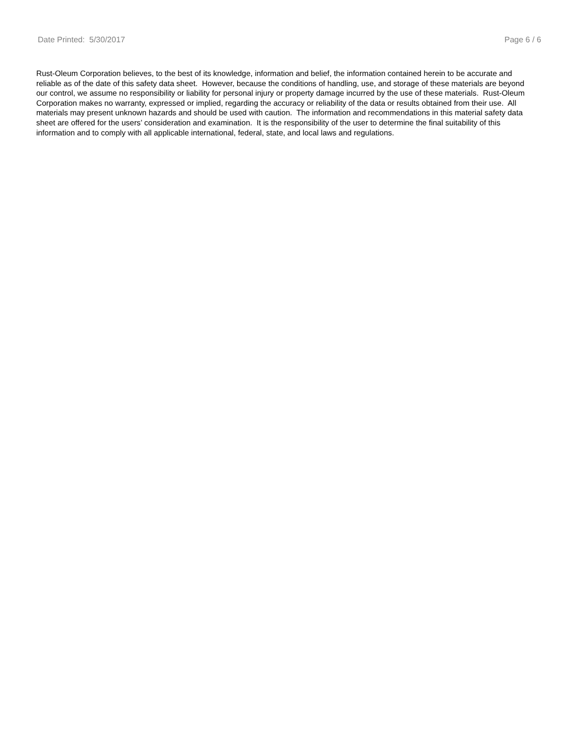Date Printed: 5/30/2017 Page 6 / 6
Rust-Oleum Corporation believes, to the best of its knowledge, information and belief, the information contained herein to be accurate and reliable as of the date of this safety data sheet. However, because the conditions of handling, use, and storage of these materials are beyond our control, we assume no responsibility or liability for personal injury or property damage incurred by the use of these materials. Rust-Oleum Corporation makes no warranty, expressed or implied, regarding the accuracy or reliability of the data or results obtained from their use. All materials may present unknown hazards and should be used with caution. The information and recommendations in this material safety data sheet are offered for the users’ consideration and examination. It is the responsibility of the user to determine the final suitability of this information and to comply with all applicable international, federal, state, and local laws and regulations.